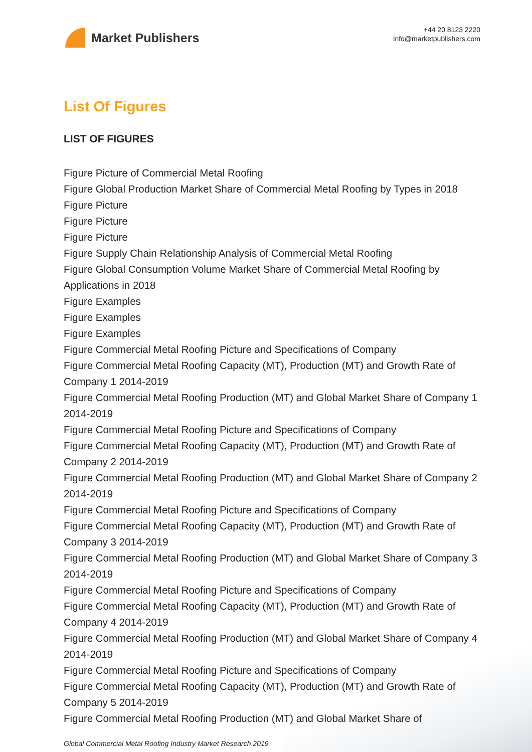Market Publishers
+44 20 8123 2220
info@marketpublishers.com
List Of Figures
LIST OF FIGURES
Figure Picture of Commercial Metal Roofing
Figure Global Production Market Share of Commercial Metal Roofing by Types in 2018
Figure Picture
Figure Picture
Figure Picture
Figure Supply Chain Relationship Analysis of Commercial Metal Roofing
Figure Global Consumption Volume Market Share of Commercial Metal Roofing by Applications in 2018
Figure Examples
Figure Examples
Figure Examples
Figure Commercial Metal Roofing Picture and Specifications of Company
Figure Commercial Metal Roofing Capacity (MT), Production (MT) and Growth Rate of Company 1 2014-2019
Figure Commercial Metal Roofing Production (MT) and Global Market Share of Company 1 2014-2019
Figure Commercial Metal Roofing Picture and Specifications of Company
Figure Commercial Metal Roofing Capacity (MT), Production (MT) and Growth Rate of Company 2 2014-2019
Figure Commercial Metal Roofing Production (MT) and Global Market Share of Company 2 2014-2019
Figure Commercial Metal Roofing Picture and Specifications of Company
Figure Commercial Metal Roofing Capacity (MT), Production (MT) and Growth Rate of Company 3 2014-2019
Figure Commercial Metal Roofing Production (MT) and Global Market Share of Company 3 2014-2019
Figure Commercial Metal Roofing Picture and Specifications of Company
Figure Commercial Metal Roofing Capacity (MT), Production (MT) and Growth Rate of Company 4 2014-2019
Figure Commercial Metal Roofing Production (MT) and Global Market Share of Company 4 2014-2019
Figure Commercial Metal Roofing Picture and Specifications of Company
Figure Commercial Metal Roofing Capacity (MT), Production (MT) and Growth Rate of Company 5 2014-2019
Figure Commercial Metal Roofing Production (MT) and Global Market Share of
Global Commercial Metal Roofing Industry Market Research 2019